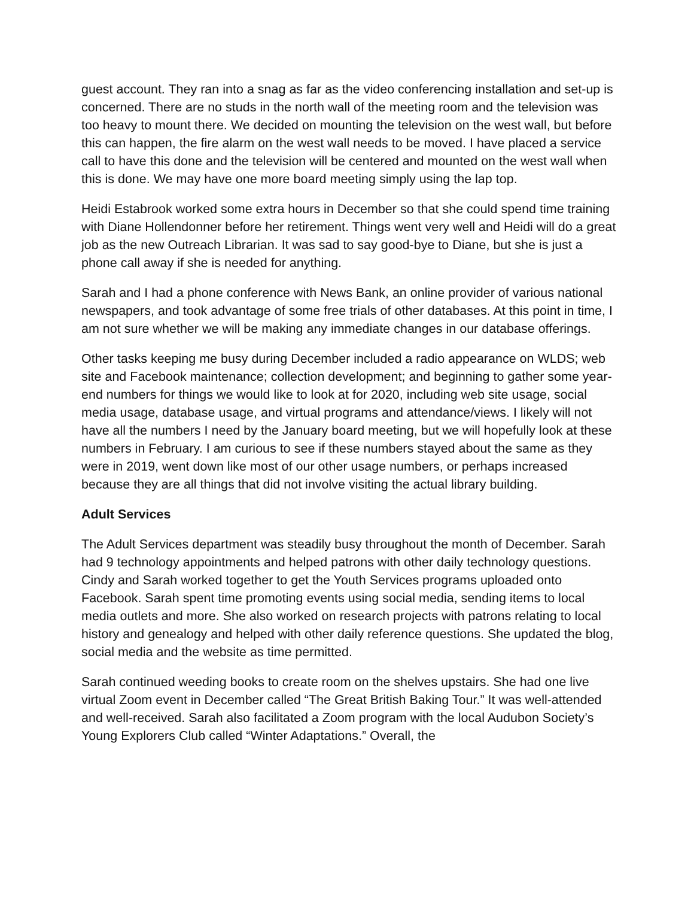guest account. They ran into a snag as far as the video conferencing installation and set-up is concerned. There are no studs in the north wall of the meeting room and the television was too heavy to mount there. We decided on mounting the television on the west wall, but before this can happen, the fire alarm on the west wall needs to be moved. I have placed a service call to have this done and the television will be centered and mounted on the west wall when this is done. We may have one more board meeting simply using the lap top.
Heidi Estabrook worked some extra hours in December so that she could spend time training with Diane Hollendonner before her retirement. Things went very well and Heidi will do a great job as the new Outreach Librarian. It was sad to say good-bye to Diane, but she is just a phone call away if she is needed for anything.
Sarah and I had a phone conference with News Bank, an online provider of various national newspapers, and took advantage of some free trials of other databases. At this point in time, I am not sure whether we will be making any immediate changes in our database offerings.
Other tasks keeping me busy during December included a radio appearance on WLDS; web site and Facebook maintenance; collection development; and beginning to gather some year-end numbers for things we would like to look at for 2020, including web site usage, social media usage, database usage, and virtual programs and attendance/views. I likely will not have all the numbers I need by the January board meeting, but we will hopefully look at these numbers in February. I am curious to see if these numbers stayed about the same as they were in 2019, went down like most of our other usage numbers, or perhaps increased because they are all things that did not involve visiting the actual library building.
Adult Services
The Adult Services department was steadily busy throughout the month of December. Sarah had 9 technology appointments and helped patrons with other daily technology questions. Cindy and Sarah worked together to get the Youth Services programs uploaded onto Facebook. Sarah spent time promoting events using social media, sending items to local media outlets and more. She also worked on research projects with patrons relating to local history and genealogy and helped with other daily reference questions. She updated the blog, social media and the website as time permitted.
Sarah continued weeding books to create room on the shelves upstairs. She had one live virtual Zoom event in December called “The Great British Baking Tour.” It was well-attended and well-received. Sarah also facilitated a Zoom program with the local Audubon Society’s Young Explorers Club called “Winter Adaptations.” Overall, the